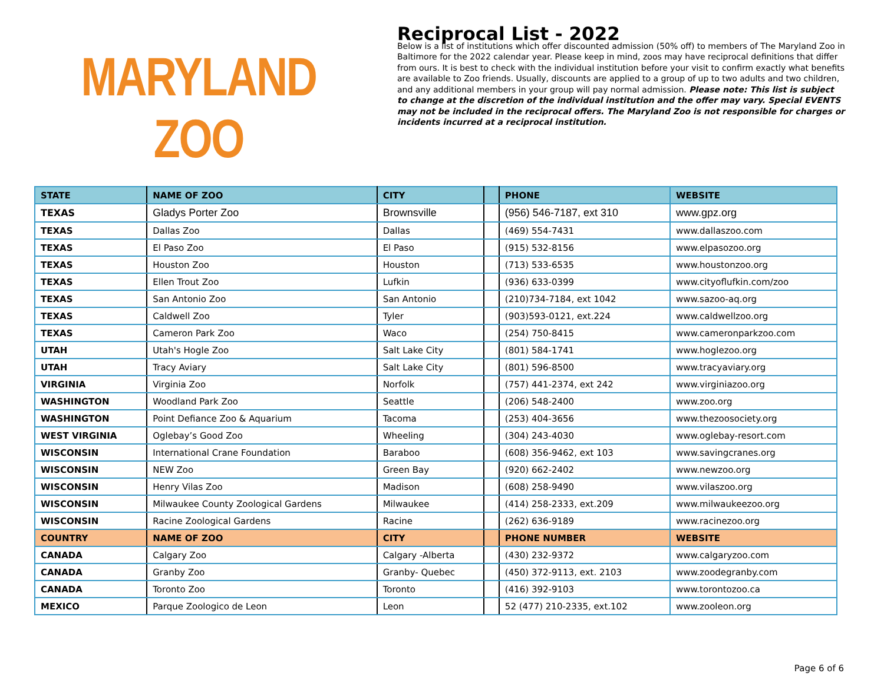MARYLAND ZOO
Reciprocal List - 2022
Below is a list of institutions which offer discounted admission (50% off) to members of The Maryland Zoo in Baltimore for the 2022 calendar year. Please keep in mind, zoos may have reciprocal definitions that differ from ours. It is best to check with the individual institution before your visit to confirm exactly what benefits are available to Zoo friends. Usually, discounts are applied to a group of up to two adults and two children, and any additional members in your group will pay normal admission. Please note: This list is subject to change at the discretion of the individual institution and the offer may vary. Special EVENTS may not be included in the reciprocal offers. The Maryland Zoo is not responsible for charges or incidents incurred at a reciprocal institution.
| STATE | NAME OF ZOO | CITY | | PHONE | WEBSITE |
| --- | --- | --- | --- | --- | --- |
| TEXAS | Gladys Porter Zoo | Brownsville | | (956) 546-7187, ext 310 | www.gpz.org |
| TEXAS | Dallas Zoo | Dallas | | (469) 554-7431 | www.dallaszoo.com |
| TEXAS | El Paso Zoo | El Paso | | (915) 532-8156 | www.elpasozoo.org |
| TEXAS | Houston Zoo | Houston | | (713) 533-6535 | www.houstonzoo.org |
| TEXAS | Ellen Trout Zoo | Lufkin | | (936) 633-0399 | www.cityoflufkin.com/zoo |
| TEXAS | San Antonio Zoo | San Antonio | | (210)734-7184, ext 1042 | www.sazoo-aq.org |
| TEXAS | Caldwell Zoo | Tyler | | (903)593-0121, ext.224 | www.caldwellzoo.org |
| TEXAS | Cameron Park Zoo | Waco | | (254) 750-8415 | www.cameronparkzoo.com |
| UTAH | Utah's Hogle Zoo | Salt Lake City | | (801) 584-1741 | www.hoglezoo.org |
| UTAH | Tracy Aviary | Salt Lake City | | (801) 596-8500 | www.tracyaviary.org |
| VIRGINIA | Virginia Zoo | Norfolk | | (757) 441-2374, ext 242 | www.virginiazoo.org |
| WASHINGTON | Woodland Park Zoo | Seattle | | (206) 548-2400 | www.zoo.org |
| WASHINGTON | Point Defiance Zoo & Aquarium | Tacoma | | (253) 404-3656 | www.thezoosociety.org |
| WEST VIRGINIA | Oglebay’s Good Zoo | Wheeling | | (304) 243-4030 | www.oglebay-resort.com |
| WISCONSIN | International Crane Foundation | Baraboo | | (608) 356-9462, ext 103 | www.savingcranes.org |
| WISCONSIN | NEW Zoo | Green Bay | | (920) 662-2402 | www.newzoo.org |
| WISCONSIN | Henry Vilas Zoo | Madison | | (608) 258-9490 | www.vilaszoo.org |
| WISCONSIN | Milwaukee County Zoological Gardens | Milwaukee | | (414) 258-2333, ext.209 | www.milwaukeezoo.org |
| WISCONSIN | Racine Zoological Gardens | Racine | | (262) 636-9189 | www.racinezoo.org |
| COUNTRY | NAME OF ZOO | CITY | | PHONE NUMBER | WEBSITE |
| CANADA | Calgary Zoo | Calgary -Alberta | | (430) 232-9372 | www.calgaryzoo.com |
| CANADA | Granby Zoo | Granby- Quebec | | (450) 372-9113, ext. 2103 | www.zoodegranby.com |
| CANADA | Toronto Zoo | Toronto | | (416) 392-9103 | www.torontozoo.ca |
| MEXICO | Parque Zoologico de Leon | Leon | | 52 (477) 210-2335, ext.102 | www.zooleon.org |
Page 6 of 6